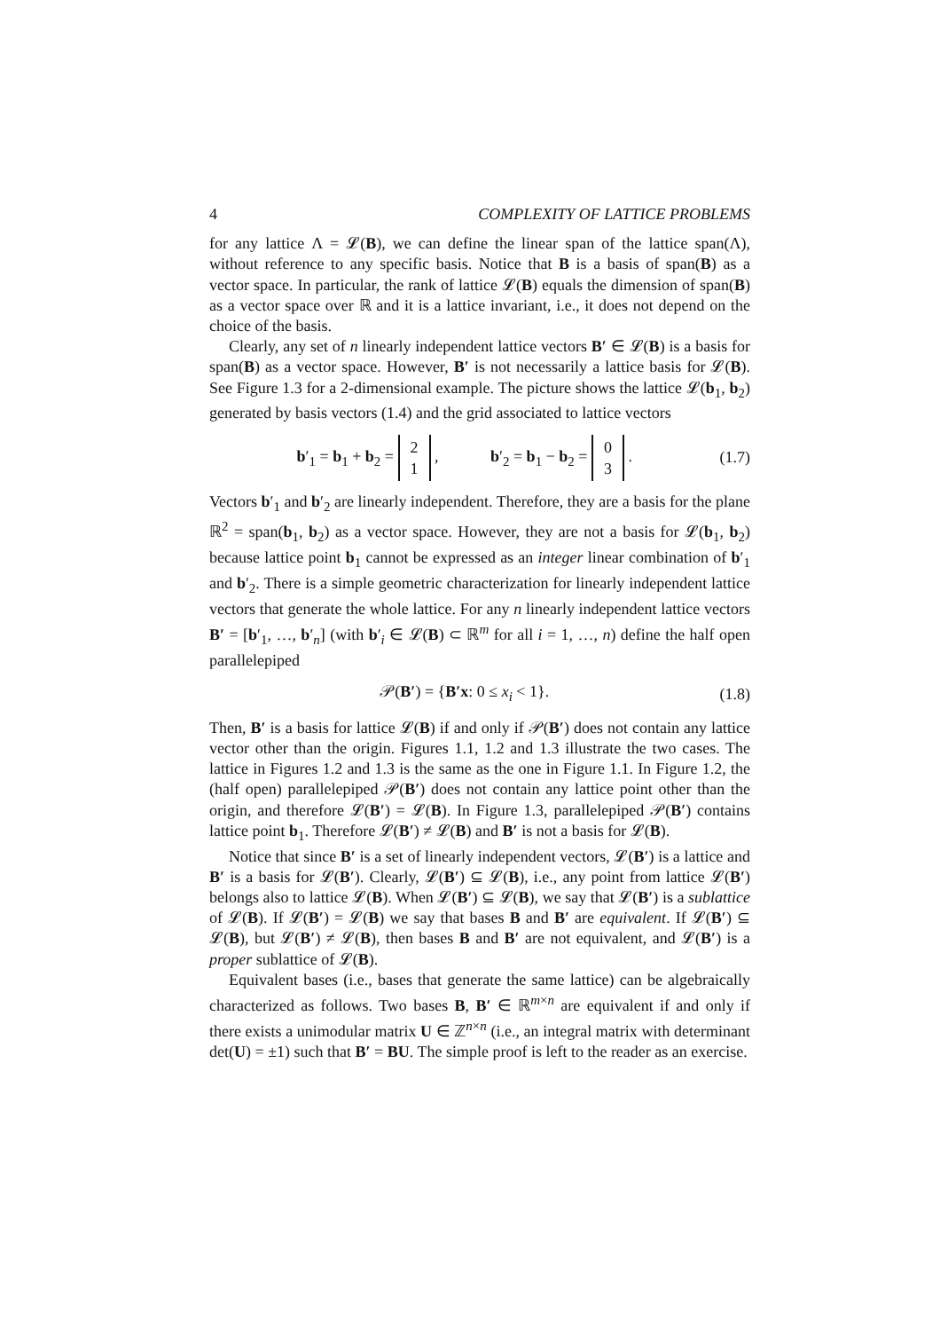4 COMPLEXITY OF LATTICE PROBLEMS
for any lattice Λ = 𝓛(B), we can define the linear span of the lattice span(Λ), without reference to any specific basis. Notice that B is a basis of span(B) as a vector space. In particular, the rank of lattice 𝓛(B) equals the dimension of span(B) as a vector space over ℝ and it is a lattice invariant, i.e., it does not depend on the choice of the basis.
Clearly, any set of n linearly independent lattice vectors B′ ∈ 𝓛(B) is a basis for span(B) as a vector space. However, B′ is not necessarily a lattice basis for 𝓛(B). See Figure 1.3 for a 2-dimensional example. The picture shows the lattice 𝓛(b<sub>1</sub>, b<sub>2</sub>) generated by basis vectors (1.4) and the grid associated to lattice vectors
b′<sub>1</sub> = b<sub>1</sub> + b<sub>2</sub> = 2
1 , b′<sub>2</sub> = b<sub>1</sub> − b<sub>2</sub> = 0
3 . (1.7)
Vectors b′<sub>1</sub> and b′<sub>2</sub> are linearly independent. Therefore, they are a basis for the plane ℝ<sup>2</sup> = span(b<sub>1</sub>, b<sub>2</sub>) as a vector space. However, they are not a basis for 𝓛(b<sub>1</sub>, b<sub>2</sub>) because lattice point b<sub>1</sub> cannot be expressed as an integer linear combination of b′<sub>1</sub> and b′<sub>2</sub>. There is a simple geometric characterization for linearly independent lattice vectors that generate the whole lattice. For any n linearly independent lattice vectors B′ = [b′<sub>1</sub>, …, b′<sub>n</sub>] (with b′<sub>i</sub> ∈ 𝓛(B) ⊂ ℝ<sup>m</sup> for all i = 1, …, n) define the half open parallelepiped
𝒫(B′) = {B′x: 0 ≤ x<sub>i</sub> < 1}. (1.8)
Then, B′ is a basis for lattice 𝓛(B) if and only if 𝒫(B′) does not contain any lattice vector other than the origin. Figures 1.1, 1.2 and 1.3 illustrate the two cases. The lattice in Figures 1.2 and 1.3 is the same as the one in Figure 1.1. In Figure 1.2, the (half open) parallelepiped 𝒫(B′) does not contain any lattice point other than the origin, and therefore 𝓛(B′) = 𝓛(B). In Figure 1.3, parallelepiped 𝒫(B′) contains lattice point b<sub>1</sub>. Therefore 𝓛(B′) ≠ 𝓛(B) and B′ is not a basis for 𝓛(B).
Notice that since B′ is a set of linearly independent vectors, 𝓛(B′) is a lattice and B′ is a basis for 𝓛(B′). Clearly, 𝓛(B′) ⊆ 𝓛(B), i.e., any point from lattice 𝓛(B′) belongs also to lattice 𝓛(B). When 𝓛(B′) ⊆ 𝓛(B), we say that 𝓛(B′) is a sublattice of 𝓛(B). If 𝓛(B′) = 𝓛(B) we say that bases B and B′ are equivalent. If 𝓛(B′) ⊆ 𝓛(B), but 𝓛(B′) ≠ 𝓛(B), then bases B and B′ are not equivalent, and 𝓛(B′) is a proper sublattice of 𝓛(B).
Equivalent bases (i.e., bases that generate the same lattice) can be algebraically characterized as follows. Two bases B, B′ ∈ ℝ<sup>m×n</sup> are equivalent if and only if there exists a unimodular matrix U ∈ ℤ<sup>n×n</sup> (i.e., an integral matrix with determinant det(U) = ±1) such that B′ = BU. The simple proof is left to the reader as an exercise.